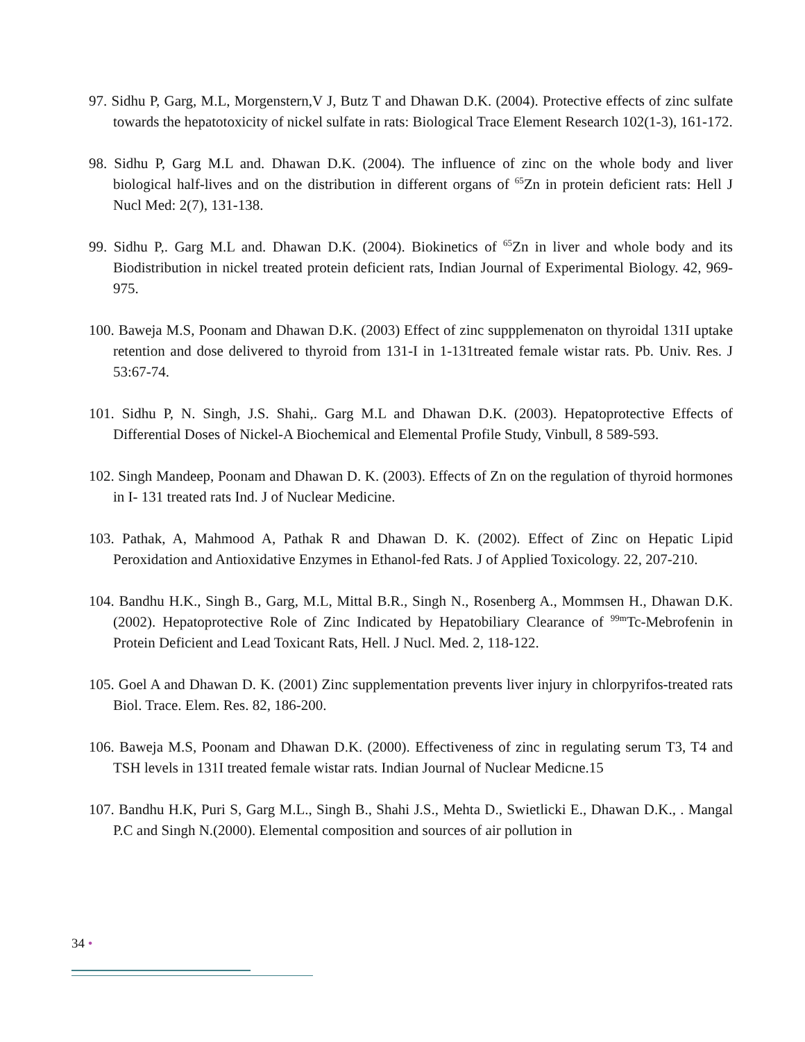97. Sidhu P, Garg, M.L, Morgenstern,V J, Butz T and Dhawan D.K. (2004). Protective effects of zinc sulfate towards the hepatotoxicity of nickel sulfate in rats: Biological Trace Element Research 102(1-3), 161-172.
98. Sidhu P, Garg M.L and. Dhawan D.K. (2004). The influence of zinc on the whole body and liver biological half-lives and on the distribution in different organs of <sup>65</sup>Zn in protein deficient rats: Hell J Nucl Med: 2(7), 131-138.
99. Sidhu P,. Garg M.L and. Dhawan D.K. (2004). Biokinetics of <sup>65</sup>Zn in liver and whole body and its Biodistribution in nickel treated protein deficient rats, Indian Journal of Experimental Biology. 42, 969-975.
100. Baweja M.S, Poonam and Dhawan D.K. (2003) Effect of zinc suppplemenaton on thyroidal 131I uptake retention and dose delivered to thyroid from 131-I in 1-131treated female wistar rats. Pb. Univ. Res. J 53:67-74.
101. Sidhu P, N. Singh, J.S. Shahi,. Garg M.L and Dhawan D.K. (2003). Hepatoprotective Effects of Differential Doses of Nickel-A Biochemical and Elemental Profile Study, Vinbull, 8 589-593.
102. Singh Mandeep, Poonam and Dhawan D. K. (2003). Effects of Zn on the regulation of thyroid hormones in I- 131 treated rats Ind. J of Nuclear Medicine.
103. Pathak, A, Mahmood A, Pathak R and Dhawan D. K. (2002). Effect of Zinc on Hepatic Lipid Peroxidation and Antioxidative Enzymes in Ethanol-fed Rats. J of Applied Toxicology. 22, 207-210.
104. Bandhu H.K., Singh B., Garg, M.L, Mittal B.R., Singh N., Rosenberg A., Mommsen H., Dhawan D.K. (2002). Hepatoprotective Role of Zinc Indicated by Hepatobiliary Clearance of <sup>99m</sup>Tc-Mebrofenin in Protein Deficient and Lead Toxicant Rats, Hell. J Nucl. Med. 2, 118-122.
105. Goel A and Dhawan D. K. (2001) Zinc supplementation prevents liver injury in chlorpyrifos-treated rats Biol. Trace. Elem. Res. 82, 186-200.
106. Baweja M.S, Poonam and Dhawan D.K. (2000). Effectiveness of zinc in regulating serum T3, T4 and TSH levels in 131I treated female wistar rats. Indian Journal of Nuclear Medicne.15
107. Bandhu H.K, Puri S, Garg M.L., Singh B., Shahi J.S., Mehta D., Swietlicki E., Dhawan D.K., . Mangal P.C and Singh N.(2000). Elemental composition and sources of air pollution in
34 •